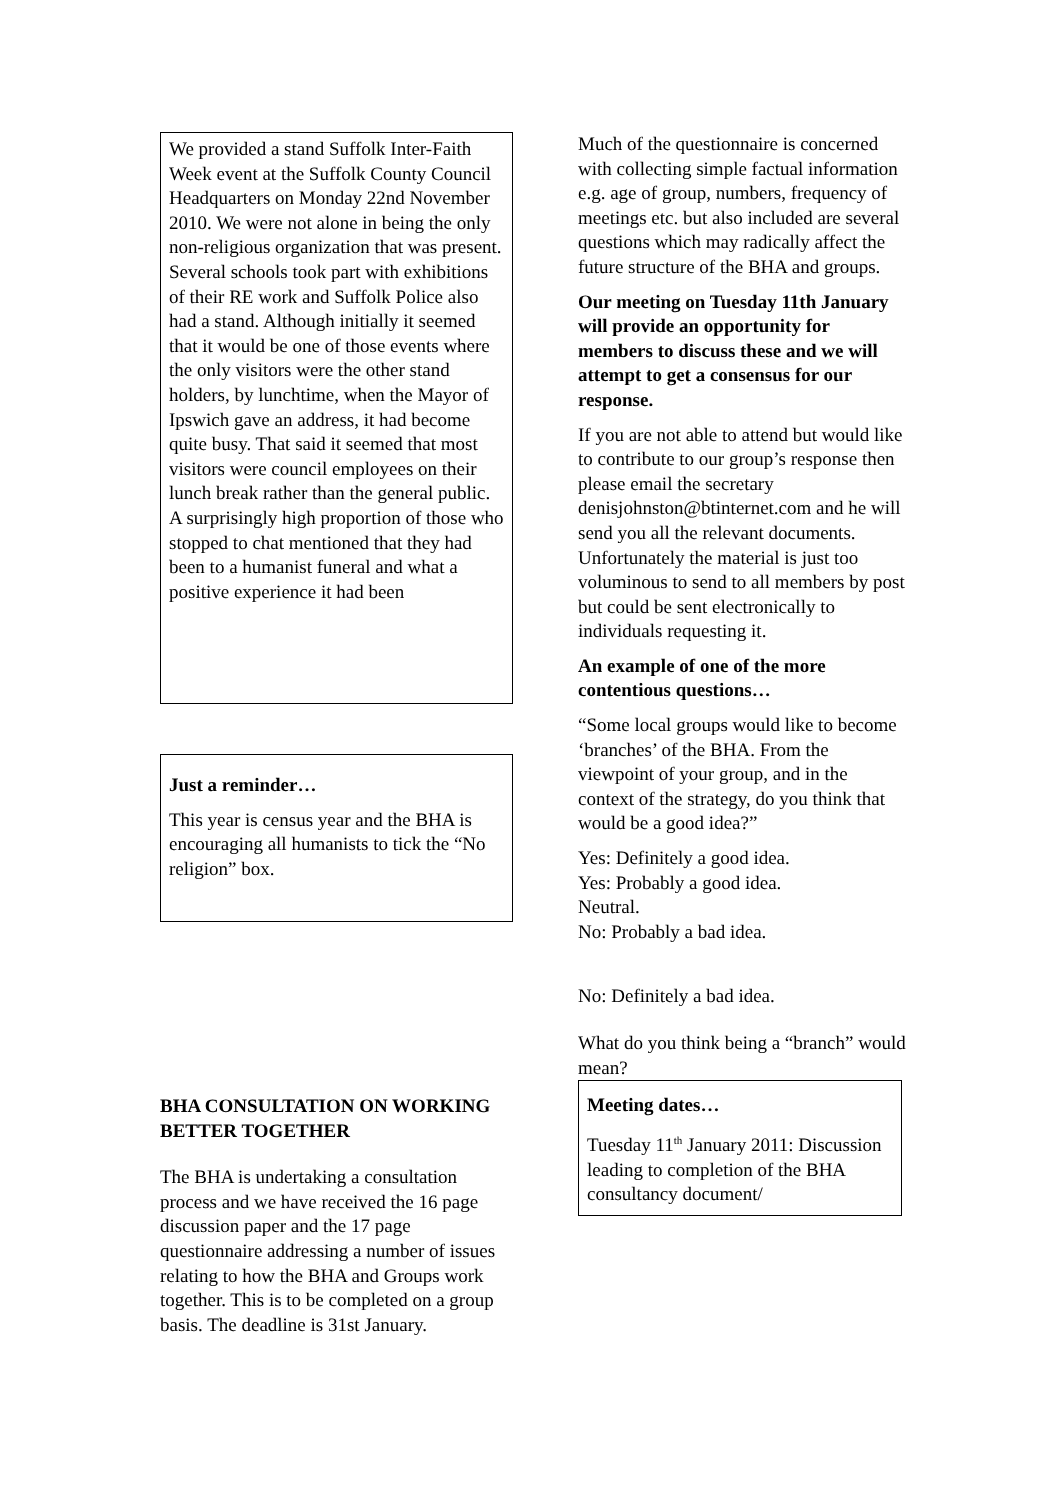We provided a stand Suffolk Inter-Faith Week event at the Suffolk County Council Headquarters on Monday 22nd November 2010. We were not alone in being the only non-religious organization that was present. Several schools took part with exhibitions of their RE work and Suffolk Police also had a stand. Although initially it seemed that it would be one of those events where the only visitors were the other stand holders, by lunchtime, when the Mayor of Ipswich gave an address, it had become quite busy. That said it seemed that most visitors were council employees on their lunch break rather than the general public. A surprisingly high proportion of those who stopped to chat mentioned that they had been to a humanist funeral and what a positive experience it had been
Just a reminder…
This year is census year and the BHA is encouraging all humanists to tick the “No religion” box.
BHA CONSULTATION ON WORKING BETTER TOGETHER
The BHA is undertaking a consultation process and we have received the 16 page discussion paper and the 17 page questionnaire addressing a number of issues relating to how the BHA and Groups work together. This is to be completed on a group basis. The deadline is 31st January.
Much of the questionnaire is concerned with collecting simple factual information e.g. age of group, numbers, frequency of meetings etc. but also included are several questions which may radically affect the future structure of the BHA and groups.
Our meeting on Tuesday 11th January will provide an opportunity for members to discuss these and we will attempt to get a consensus for our response.
If you are not able to attend but would like to contribute to our group’s response then please email the secretary denisjohnston@btinternet.com and he will send you all the relevant documents. Unfortunately the material is just too voluminous to send to all members by post but could be sent electronically to individuals requesting it.
An example of one of the more contentious questions…
“Some local groups would like to become ‘branches’ of the BHA. From the viewpoint of your group, and in the context of the strategy, do you think that would be a good idea?”
Yes: Definitely a good idea.
Yes: Probably a good idea.
Neutral.
No: Probably a bad idea.
No: Definitely a bad idea.
What do you think being a “branch” would mean?
Meeting dates…
Tuesday 11<sup>th</sup> January 2011: Discussion leading to completion of the BHA consultancy document/